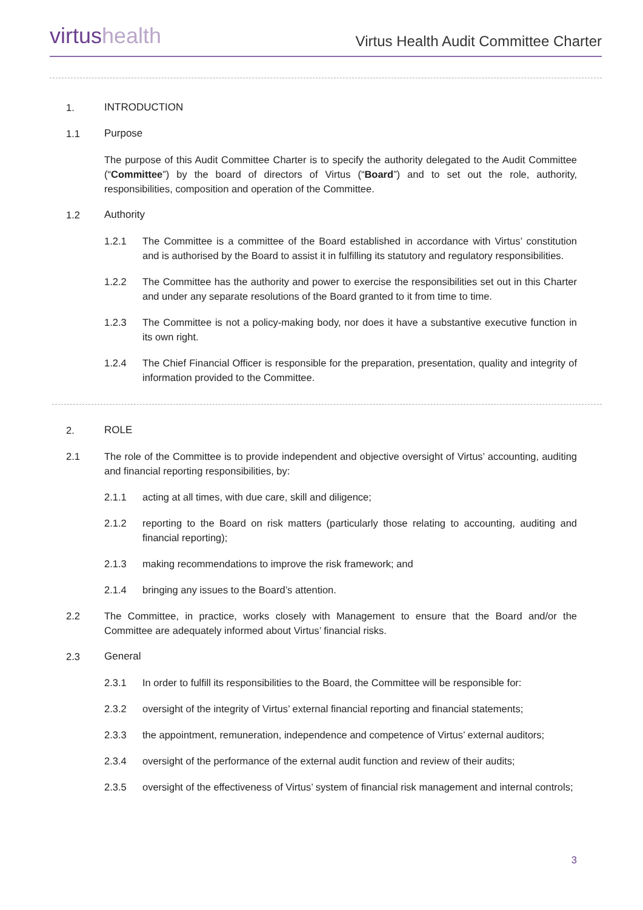virtushealth
Virtus Health Audit Committee Charter
1. INTRODUCTION
1.1 Purpose
The purpose of this Audit Committee Charter is to specify the authority delegated to the Audit Committee (“Committee”) by the board of directors of Virtus (“Board”) and to set out the role, authority, responsibilities, composition and operation of the Committee.
1.2 Authority
1.2.1 The Committee is a committee of the Board established in accordance with Virtus’ constitution and is authorised by the Board to assist it in fulfilling its statutory and regulatory responsibilities.
1.2.2 The Committee has the authority and power to exercise the responsibilities set out in this Charter and under any separate resolutions of the Board granted to it from time to time.
1.2.3 The Committee is not a policy-making body, nor does it have a substantive executive function in its own right.
1.2.4 The Chief Financial Officer is responsible for the preparation, presentation, quality and integrity of information provided to the Committee.
2. ROLE
2.1 The role of the Committee is to provide independent and objective oversight of Virtus’ accounting, auditing and financial reporting responsibilities, by:
2.1.1 acting at all times, with due care, skill and diligence;
2.1.2 reporting to the Board on risk matters (particularly those relating to accounting, auditing and financial reporting);
2.1.3 making recommendations to improve the risk framework; and
2.1.4 bringing any issues to the Board’s attention.
2.2 The Committee, in practice, works closely with Management to ensure that the Board and/or the Committee are adequately informed about Virtus’ financial risks.
2.3 General
2.3.1 In order to fulfill its responsibilities to the Board, the Committee will be responsible for:
2.3.2 oversight of the integrity of Virtus’ external financial reporting and financial statements;
2.3.3 the appointment, remuneration, independence and competence of Virtus’ external auditors;
2.3.4 oversight of the performance of the external audit function and review of their audits;
2.3.5 oversight of the effectiveness of Virtus’ system of financial risk management and internal controls;
3